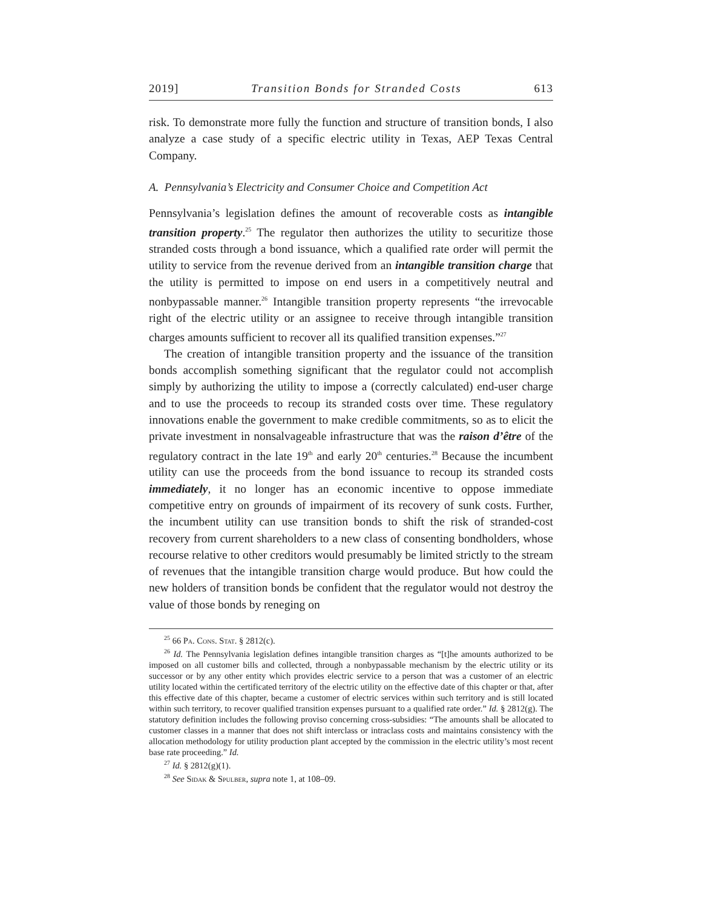2019] Transition Bonds for Stranded Costs 613
risk. To demonstrate more fully the function and structure of transition bonds, I also analyze a case study of a specific electric utility in Texas, AEP Texas Central Company.
A. Pennsylvania’s Electricity and Consumer Choice and Competition Act
Pennsylvania’s legislation defines the amount of recoverable costs as intangible transition property.<sup>25</sup> The regulator then authorizes the utility to securitize those stranded costs through a bond issuance, which a qualified rate order will permit the utility to service from the revenue derived from an intangible transition charge that the utility is permitted to impose on end users in a competitively neutral and nonbypassable manner.<sup>26</sup> Intangible transition property represents “the irrevocable right of the electric utility or an assignee to receive through intangible transition charges amounts sufficient to recover all its qualified transition expenses.”<sup>27</sup>
The creation of intangible transition property and the issuance of the transition bonds accomplish something significant that the regulator could not accomplish simply by authorizing the utility to impose a (correctly calculated) end-user charge and to use the proceeds to recoup its stranded costs over time. These regulatory innovations enable the government to make credible commitments, so as to elicit the private investment in nonsalvageable infrastructure that was the raison d’être of the regulatory contract in the late 19<sup>th</sup> and early 20<sup>th</sup> centuries.<sup>28</sup> Because the incumbent utility can use the proceeds from the bond issuance to recoup its stranded costs immediately, it no longer has an economic incentive to oppose immediate competitive entry on grounds of impairment of its recovery of sunk costs. Further, the incumbent utility can use transition bonds to shift the risk of stranded-cost recovery from current shareholders to a new class of consenting bondholders, whose recourse relative to other creditors would presumably be limited strictly to the stream of revenues that the intangible transition charge would produce. But how could the new holders of transition bonds be confident that the regulator would not destroy the value of those bonds by reneging on
<sup>25</sup> 66 Pa. Cons. Stat. § 2812(c).
<sup>26</sup> Id. The Pennsylvania legislation defines intangible transition charges as “[t]he amounts authorized to be imposed on all customer bills and collected, through a nonbypassable mechanism by the electric utility or its successor or by any other entity which provides electric service to a person that was a customer of an electric utility located within the certificated territory of the electric utility on the effective date of this chapter or that, after this effective date of this chapter, became a customer of electric services within such territory and is still located within such territory, to recover qualified transition expenses pursuant to a qualified rate order.” Id. § 2812(g). The statutory definition includes the following proviso concerning cross-subsidies: “The amounts shall be allocated to customer classes in a manner that does not shift interclass or intraclass costs and maintains consistency with the allocation methodology for utility production plant accepted by the commission in the electric utility’s most recent base rate proceeding.” Id.
<sup>27</sup> Id. § 2812(g)(1).
<sup>28</sup> See Sidak & Spulber, supra note 1, at 108–09.